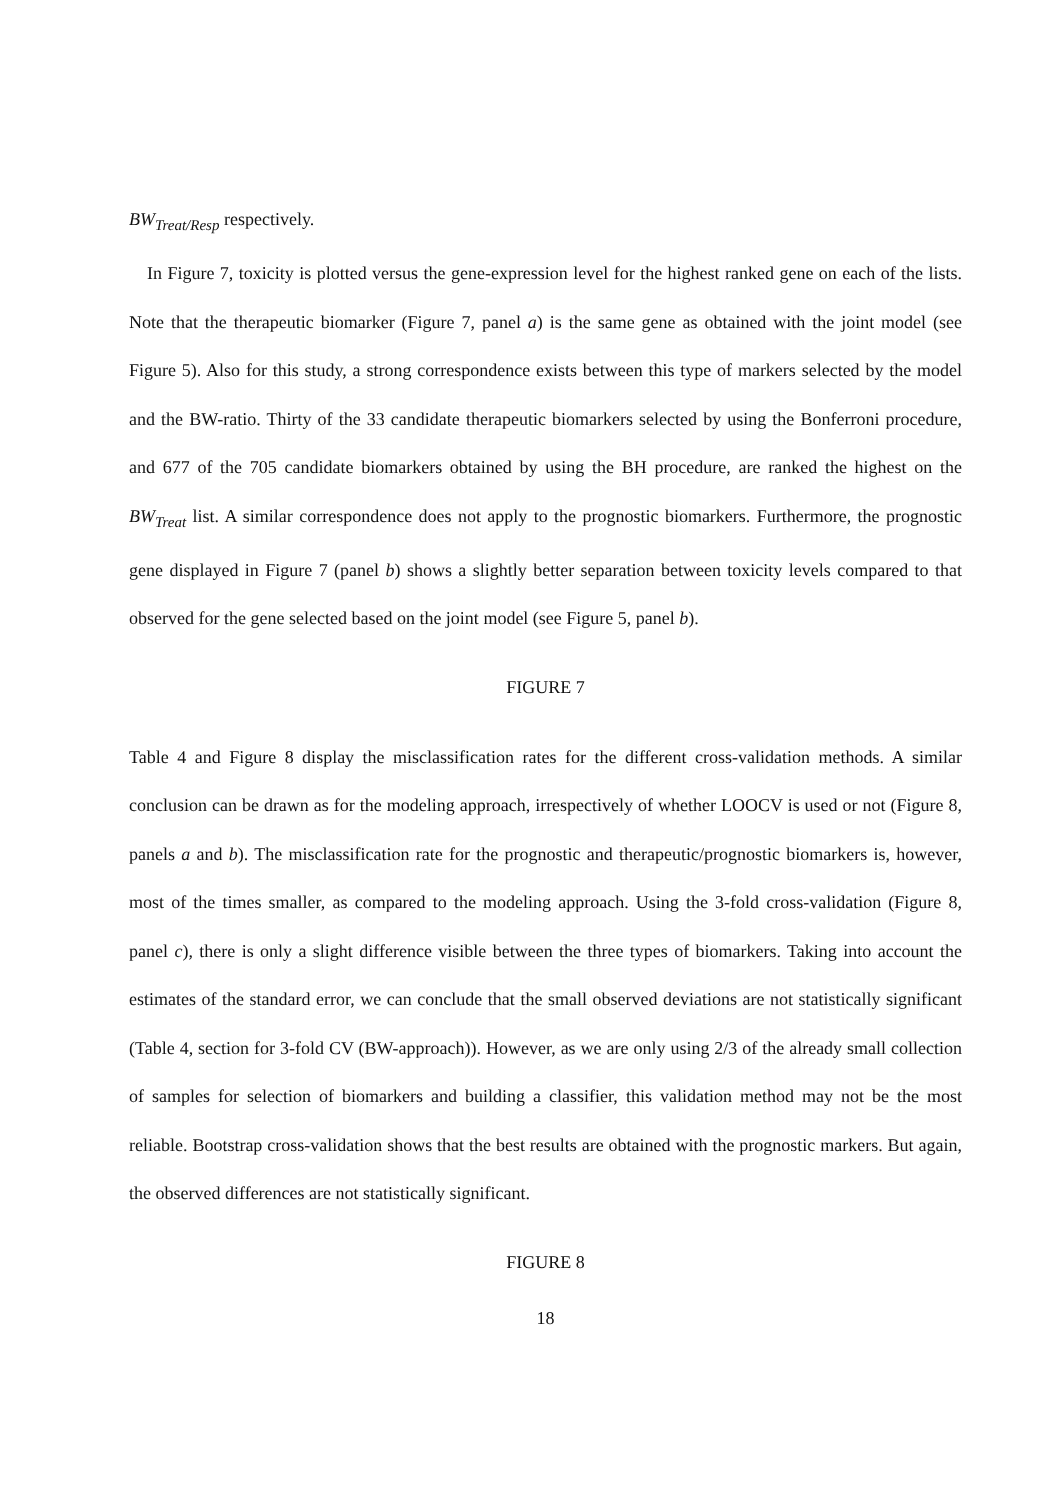BW<sub>Treat/Resp</sub> respectively.
In Figure 7, toxicity is plotted versus the gene-expression level for the highest ranked gene on each of the lists. Note that the therapeutic biomarker (Figure 7, panel a) is the same gene as obtained with the joint model (see Figure 5). Also for this study, a strong correspondence exists between this type of markers selected by the model and the BW-ratio. Thirty of the 33 candidate therapeutic biomarkers selected by using the Bonferroni procedure, and 677 of the 705 candidate biomarkers obtained by using the BH procedure, are ranked the highest on the BW<sub>Treat</sub> list. A similar correspondence does not apply to the prognostic biomarkers. Furthermore, the prognostic gene displayed in Figure 7 (panel b) shows a slightly better separation between toxicity levels compared to that observed for the gene selected based on the joint model (see Figure 5, panel b).
FIGURE 7
Table 4 and Figure 8 display the misclassification rates for the different cross-validation methods. A similar conclusion can be drawn as for the modeling approach, irrespectively of whether LOOCV is used or not (Figure 8, panels a and b). The misclassification rate for the prognostic and therapeutic/prognostic biomarkers is, however, most of the times smaller, as compared to the modeling approach. Using the 3-fold cross-validation (Figure 8, panel c), there is only a slight difference visible between the three types of biomarkers. Taking into account the estimates of the standard error, we can conclude that the small observed deviations are not statistically significant (Table 4, section for 3-fold CV (BW-approach)). However, as we are only using 2/3 of the already small collection of samples for selection of biomarkers and building a classifier, this validation method may not be the most reliable. Bootstrap cross-validation shows that the best results are obtained with the prognostic markers. But again, the observed differences are not statistically significant.
FIGURE 8
18